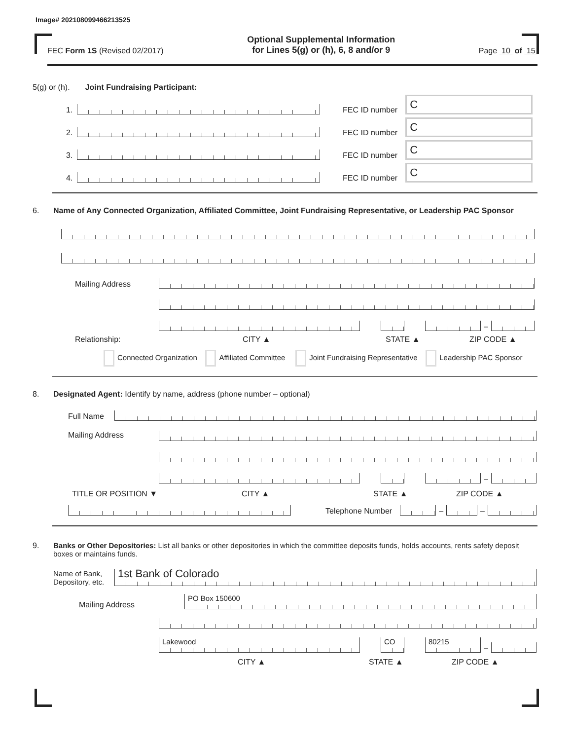Image# 202108099466213525
FEC Form 1S (Revised 02/2017)
Optional Supplemental Information
for Lines 5(g) or (h), 6, 8 and/or 9
Page 10 of 15
5(g) or (h). Joint Fundraising Participant:
1.
FEC ID number
C
2.
FEC ID number
C
3.
FEC ID number
C
4.
FEC ID number
C
6. Name of Any Connected Organization, Affiliated Committee, Joint Fundraising Representative, or Leadership PAC Sponsor
Mailing Address
–
Relationship: CITY ▲ STATE ▲ ZIP CODE ▲
Connected Organization Affiliated Committee Joint Fundraising Representative Leadership PAC Sponsor
8. Designated Agent: Identify by name, address (phone number – optional)
Full Name
Mailing Address
–
TITLE OR POSITION ▼ CITY ▲ STATE ▲ ZIP CODE ▲
Telephone Number
–
–
9. Banks or Other Depositories: List all banks or other depositories in which the committee deposits funds, holds accounts, rents safety deposit boxes or maintains funds.
Name of Bank,
Depository, etc.
1st Bank of Colorado
Mailing Address
PO Box 150600
Lakewood
CO
80215
–
CITY ▲ STATE ▲ ZIP CODE ▲